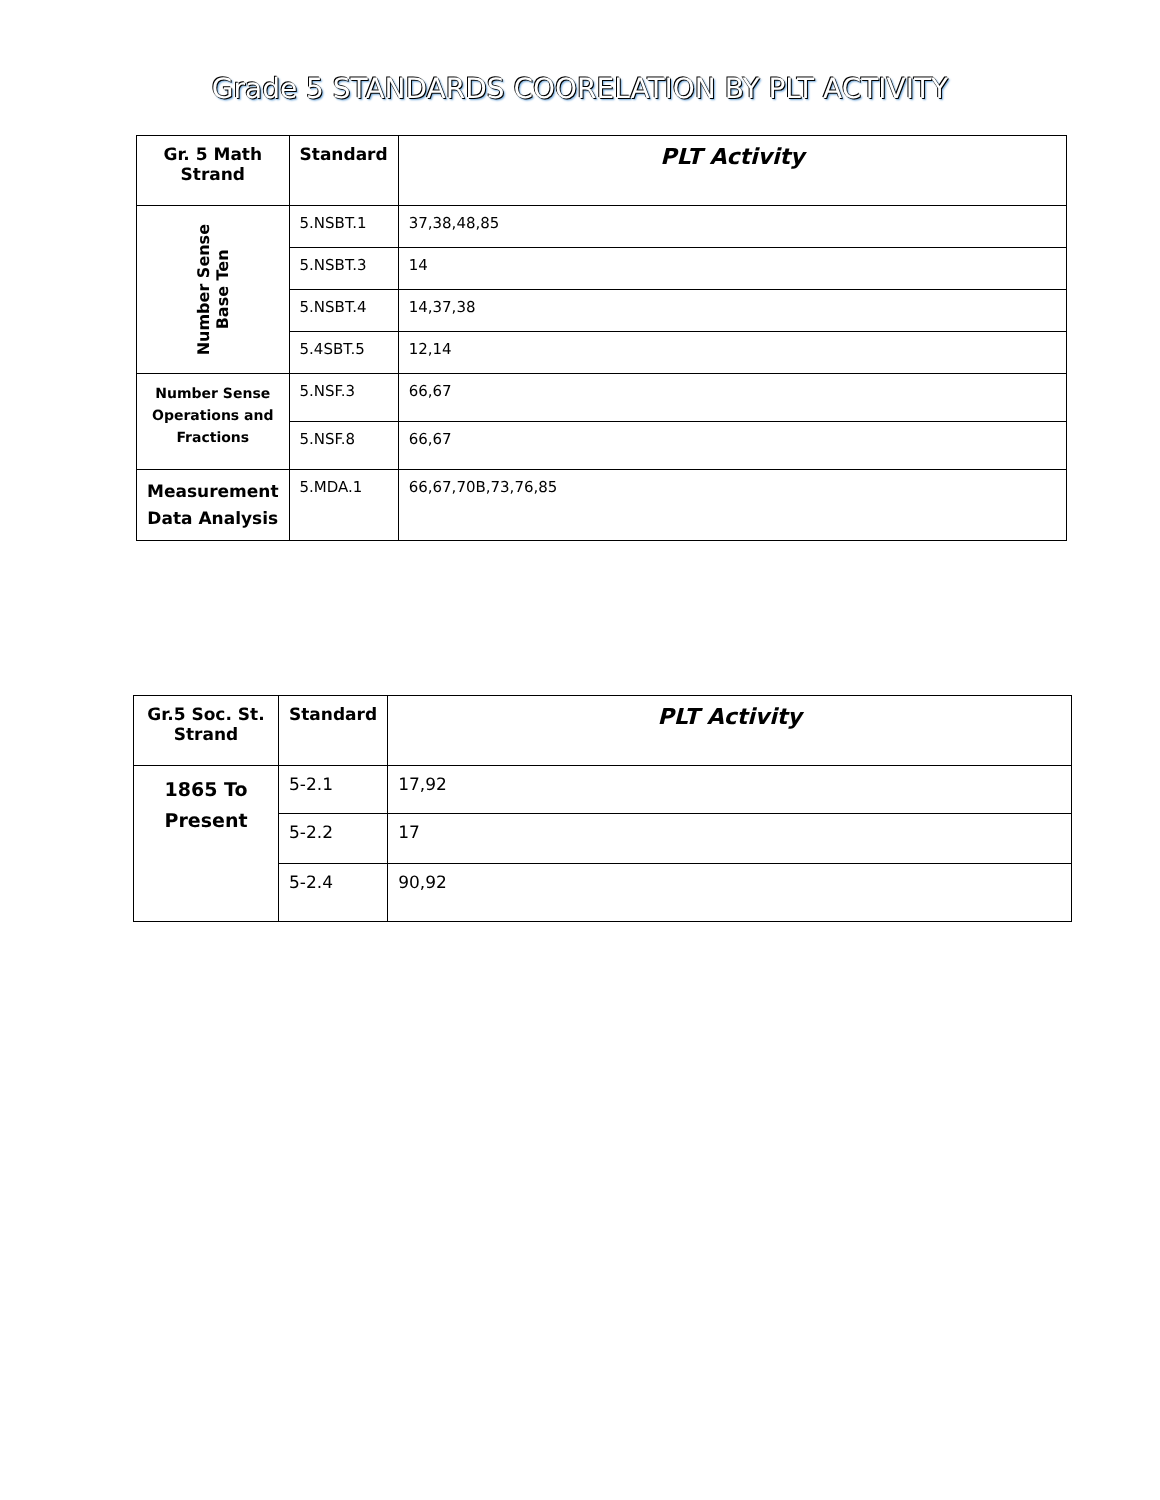Grade 5 STANDARDS COORELATION BY PLT ACTIVITY
| Gr. 5 Math Strand | Standard | PLT Activity |
| --- | --- | --- |
| Number Sense Base Ten | 5.NSBT.1 | 37,38,48,85 |
| | 5.NSBT.3 | 14 |
| | 5.NSBT.4 | 14,37,38 |
| | 5.4SBT.5 | 12,14 |
| Number Sense Operations and Fractions | 5.NSF.3 | 66,67 |
| | 5.NSF.8 | 66,67 |
| Measurement Data Analysis | 5.MDA.1 | 66,67,70B,73,76,85 |
| Gr.5 Soc. St. Strand | Standard | PLT Activity |
| --- | --- | --- |
| 1865 To Present | 5-2.1 | 17,92 |
| | 5-2.2 | 17 |
| | 5-2.4 | 90,92 |